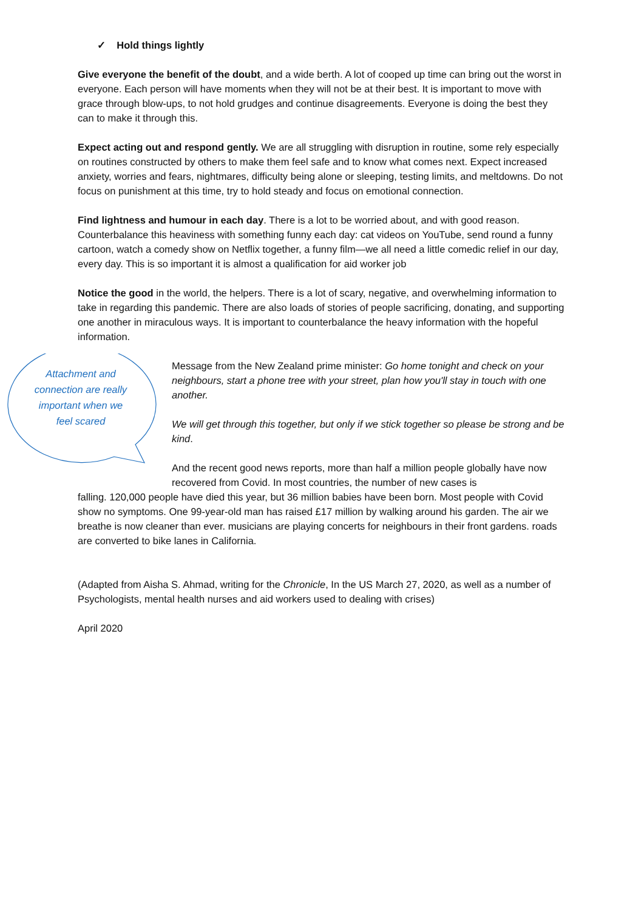✓ Hold things lightly
Give everyone the benefit of the doubt, and a wide berth. A lot of cooped up time can bring out the worst in everyone. Each person will have moments when they will not be at their best. It is important to move with grace through blow-ups, to not hold grudges and continue disagreements. Everyone is doing the best they can to make it through this.
Expect acting out and respond gently. We are all struggling with disruption in routine, some rely especially on routines constructed by others to make them feel safe and to know what comes next. Expect increased anxiety, worries and fears, nightmares, difficulty being alone or sleeping, testing limits, and meltdowns. Do not focus on punishment at this time, try to hold steady and focus on emotional connection.
Find lightness and humour in each day. There is a lot to be worried about, and with good reason. Counterbalance this heaviness with something funny each day: cat videos on YouTube, send round a funny cartoon, watch a comedy show on Netflix together, a funny film—we all need a little comedic relief in our day, every day. This is so important it is almost a qualification for aid worker job
Notice the good in the world, the helpers. There is a lot of scary, negative, and overwhelming information to take in regarding this pandemic. There are also loads of stories of people sacrificing, donating, and supporting one another in miraculous ways. It is important to counterbalance the heavy information with the hopeful information.
Attachment and connection are really important when we feel scared
Message from the New Zealand prime minister: Go home tonight and check on your neighbours, start a phone tree with your street, plan how you'll stay in touch with one another.
We will get through this together, but only if we stick together so please be strong and be kind.
And the recent good news reports, more than half a million people globally have now recovered from Covid. In most countries, the number of new cases is
falling. 120,000 people have died this year, but 36 million babies have been born. Most people with Covid show no symptoms. One 99-year-old man has raised £17 million by walking around his garden. The air we breathe is now cleaner than ever. musicians are playing concerts for neighbours in their front gardens. roads are converted to bike lanes in California.
(Adapted from Aisha S. Ahmad, writing for the Chronicle, In the US March 27, 2020, as well as a number of Psychologists, mental health nurses and aid workers used to dealing with crises)
April 2020